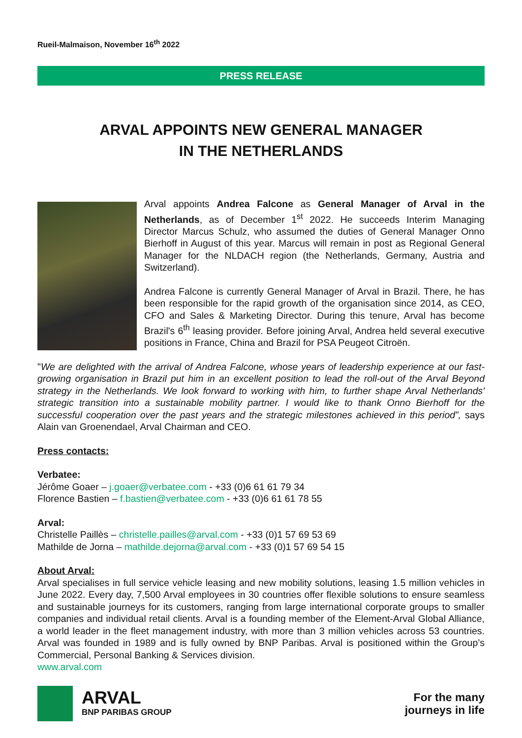Rueil-Malmaison, November 16<sup>th</sup> 2022
PRESS RELEASE
ARVAL APPOINTS NEW GENERAL MANAGER
IN THE NETHERLANDS
Arval appoints Andrea Falcone as General Manager of Arval in the Netherlands, as of December 1<sup>st</sup> 2022. He succeeds Interim Managing Director Marcus Schulz, who assumed the duties of General Manager Onno Bierhoff in August of this year. Marcus will remain in post as Regional General Manager for the NLDACH region (the Netherlands, Germany, Austria and Switzerland).
Andrea Falcone is currently General Manager of Arval in Brazil. There, he has been responsible for the rapid growth of the organisation since 2014, as CEO, CFO and Sales & Marketing Director. During this tenure, Arval has become Brazil's 6<sup>th</sup> leasing provider. Before joining Arval, Andrea held several executive positions in France, China and Brazil for PSA Peugeot Citroën.
"We are delighted with the arrival of Andrea Falcone, whose years of leadership experience at our fast-growing organisation in Brazil put him in an excellent position to lead the roll-out of the Arval Beyond strategy in the Netherlands. We look forward to working with him, to further shape Arval Netherlands' strategic transition into a sustainable mobility partner. I would like to thank Onno Bierhoff for the successful cooperation over the past years and the strategic milestones achieved in this period”, says Alain van Groenendael, Arval Chairman and CEO.
Press contacts:
Verbatee:
Jérôme Goaer – j.goaer@verbatee.com - +33 (0)6 61 61 79 34
Florence Bastien – f.bastien@verbatee.com - +33 (0)6 61 61 78 55
Arval:
Christelle Paillès – christelle.pailles@arval.com - +33 (0)1 57 69 53 69
Mathilde de Jorna – mathilde.dejorna@arval.com - +33 (0)1 57 69 54 15
About Arval:
Arval specialises in full service vehicle leasing and new mobility solutions, leasing 1.5 million vehicles in June 2022. Every day, 7,500 Arval employees in 30 countries offer flexible solutions to ensure seamless and sustainable journeys for its customers, ranging from large international corporate groups to smaller companies and individual retail clients. Arval is a founding member of the Element-Arval Global Alliance, a world leader in the fleet management industry, with more than 3 million vehicles across 53 countries. Arval was founded in 1989 and is fully owned by BNP Paribas. Arval is positioned within the Group’s Commercial, Personal Banking & Services division.
www.arval.com
ARVAL
BNP PARIBAS GROUP
For the many
journeys in life